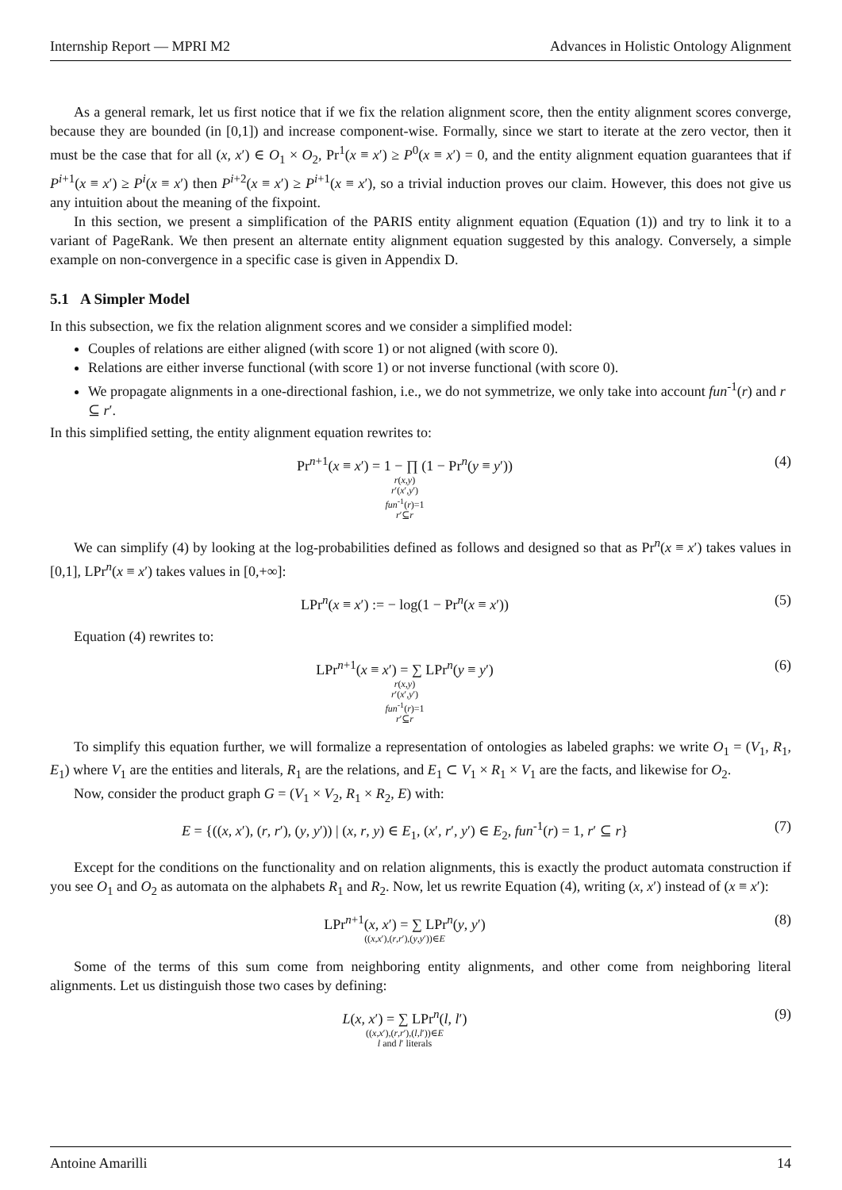Internship Report — MPRI M2 Advances in Holistic Ontology Alignment
As a general remark, let us first notice that if we fix the relation alignment score, then the entity alignment scores converge, because they are bounded (in [0,1]) and increase component-wise. Formally, since we start to iterate at the zero vector, then it must be the case that for all (x, x′) ∈ O<sub>1</sub> × O<sub>2</sub>, Pr<sup>1</sup>(x ≡ x′) ≥ P<sup>0</sup>(x ≡ x′) = 0, and the entity alignment equation guarantees that if P<sup>i+1</sup>(x ≡ x′) ≥ P<sup>i</sup>(x ≡ x′) then P<sup>i+2</sup>(x ≡ x′) ≥ P<sup>i+1</sup>(x ≡ x′), so a trivial induction proves our claim. However, this does not give us any intuition about the meaning of the fixpoint.
In this section, we present a simplification of the PARIS entity alignment equation (Equation (1)) and try to link it to a variant of PageRank. We then present an alternate entity alignment equation suggested by this analogy. Conversely, a simple example on non-convergence in a specific case is given in Appendix D.
5.1 A Simpler Model
In this subsection, we fix the relation alignment scores and we consider a simplified model:
Couples of relations are either aligned (with score 1) or not aligned (with score 0).
Relations are either inverse functional (with score 1) or not inverse functional (with score 0).
We propagate alignments in a one-directional fashion, i.e., we do not symmetrize, we only take into account fun<sup>-1</sup>(r) and r ⊆ r′.
In this simplified setting, the entity alignment equation rewrites to:
Pr<sup>n+1</sup>(x ≡ x′) = 1 − ∏ (1 − Pr<sup>n</sup>(y ≡ y′))
r(x,y)
r′(x′,y′)
fun<sup>-1</sup>(r)=1
r′⊆r
(4)
We can simplify (4) by looking at the log-probabilities defined as follows and designed so that as Pr<sup>n</sup>(x ≡ x′) takes values in [0,1], LPr<sup>n</sup>(x ≡ x′) takes values in [0,+∞]:
LPr<sup>n</sup>(x ≡ x′) := − log(1 − Pr<sup>n</sup>(x ≡ x′))
(5)
Equation (4) rewrites to:
LPr<sup>n+1</sup>(x ≡ x′) = ∑ LPr<sup>n</sup>(y ≡ y′)
r(x,y)
r′(x′,y′)
fun<sup>-1</sup>(r)=1
r′⊆r
(6)
To simplify this equation further, we will formalize a representation of ontologies as labeled graphs: we write O<sub>1</sub> = (V<sub>1</sub>, R<sub>1</sub>, E<sub>1</sub>) where V<sub>1</sub> are the entities and literals, R<sub>1</sub> are the relations, and E<sub>1</sub> ⊂ V<sub>1</sub> × R<sub>1</sub> × V<sub>1</sub> are the facts, and likewise for O<sub>2</sub>.
Now, consider the product graph G = (V<sub>1</sub> × V<sub>2</sub>, R<sub>1</sub> × R<sub>2</sub>, E) with:
E = {((x, x′), (r, r′), (y, y′)) | (x, r, y) ∈ E<sub>1</sub>, (x′, r′, y′) ∈ E<sub>2</sub>, fun<sup>-1</sup>(r) = 1, r′ ⊆ r}
(7)
Except for the conditions on the functionality and on relation alignments, this is exactly the product automata construction if you see O<sub>1</sub> and O<sub>2</sub> as automata on the alphabets R<sub>1</sub> and R<sub>2</sub>. Now, let us rewrite Equation (4), writing (x, x′) instead of (x ≡ x′):
LPr<sup>n+1</sup>(x, x′) = ∑ LPr<sup>n</sup>(y, y′)
((x,x′),(r,r′),(y,y′))∈E
(8)
Some of the terms of this sum come from neighboring entity alignments, and other come from neighboring literal alignments. Let us distinguish those two cases by defining:
L(x, x′) = ∑ LPr<sup>n</sup>(l, l′)
((x,x′),(r,r′),(l,l′))∈E
l and l′ literals
(9)
Antoine Amarilli 14